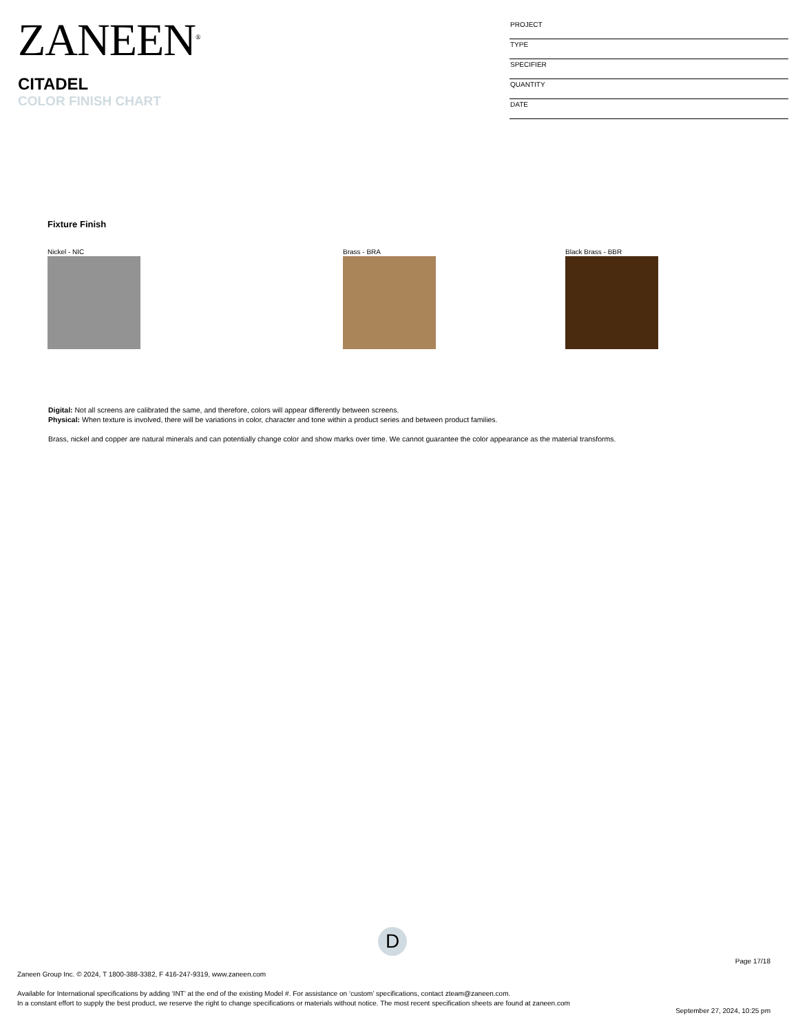ZANEEN<sup>®</sup>
CITADEL
COLOR FINISH CHART
PROJECT
TYPE
SPECIFIER
QUANTITY
DATE
Fixture Finish
Nickel - NIC Brass - BRA Black Brass - BBR
Digital: Not all screens are calibrated the same, and therefore, colors will appear differently between screens.
Physical: When texture is involved, there will be variations in color, character and tone within a product series and between product families.
Brass, nickel and copper are natural minerals and can potentially change color and show marks over time. We cannot guarantee the color appearance as the material transforms.
D
Page 17/18
Zaneen Group Inc. © 2024, T 1800-388-3382, F 416-247-9319, www.zaneen.com
Available for International specifications by adding ‘INT’ at the end of the existing Model #. For assistance on ‘custom’ specifications, contact zteam@zaneen.com.
In a constant effort to supply the best product, we reserve the right to change specifications or materials without notice. The most recent specification sheets are found at zaneen.com
September 27, 2024, 10:25 pm